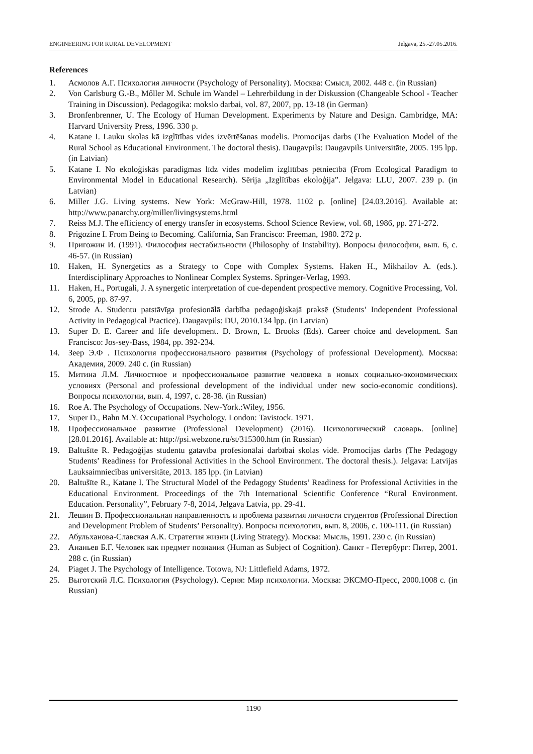ENGINEERING FOR RURAL DEVELOPMENT Jelgava, 25.-27.05.2016.
References
1. Асмолов А.Г. Психология личности (Psychology of Personality). Москва: Смысл, 2002. 448 с. (in Russian)
2. Von Carlsburg G.-B., Mőller M. Schule im Wandel – Lehrerbildung in der Diskussion (Changeable School - Teacher Training in Discussion). Pedagogika: mokslo darbai, vol. 87, 2007, pp. 13-18 (in German)
3. Bronfenbrenner, U. The Ecology of Human Development. Experiments by Nature and Design. Cambridge, MA: Harvard University Press, 1996. 330 p.
4. Katane I. Lauku skolas kā izglītības vides izvērtēšanas modelis. Promocijas darbs (The Evaluation Model of the Rural School as Educational Environment. The doctoral thesis). Daugavpils: Daugavpils Universitāte, 2005. 195 lpp. (in Latvian)
5. Katane I. No ekoloģiskās paradigmas līdz vides modelim izglītības pētniecībā (From Ecological Paradigm to Environmental Model in Educational Research). Sērija „Izglītības ekoloģija”. Jelgava: LLU, 2007. 239 p. (in Latvian)
6. Miller J.G. Living systems. New York: McGraw-Hill, 1978. 1102 p. [online] [24.03.2016]. Available at: http://www.panarchy.org/miller/livingsystems.html
7. Reiss M.J. The efficiency of energy transfer in ecosystems. School Science Review, vol. 68, 1986, pp. 271-272.
8. Prigozine I. From Being to Becoming. California, San Francisco: Freeman, 1980. 272 p.
9. Пригожин И. (1991). Философия нестабильности (Philosophy of Instability). Вопросы философии, вып. 6, с. 46-57. (in Russian)
10. Haken, H. Synergetics as a Strategy to Cope with Complex Systems. Haken H., Mikhailov A. (eds.). Interdisciplinary Approaches to Nonlinear Complex Systems. Springer-Verlag, 1993.
11. Haken, H., Portugali, J. A synergetic interpretation of cue-dependent prospective memory. Cognitive Processing, Vol. 6, 2005, pp. 87-97.
12. Strode A. Studentu patstāvīga profesionālā darbība pedagoģiskajā praksē (Students’ Independent Professional Activity in Pedagogical Practice). Daugavpils: DU, 2010.134 lpp. (in Latvian)
13. Super D. E. Career and life development. D. Brown, L. Brooks (Eds). Career choice and development. San Francisco: Jos-sey-Bass, 1984, pp. 392-234.
14. Зеер Э.Ф . Психология профессионального развития (Psychology of professional Development). Москва: Академия, 2009. 240 с. (in Russian)
15. Митина Л.М. Личностное и профессиональное развитие человека в новых социально-экономических условиях (Personal and professional development of the individual under new socio-economic conditions). Вопросы психологии, вып. 4, 1997, с. 28-38. (in Russian)
16. Roe A. The Psychology of Occupations. New-York.:Wiley, 1956.
17. Super D., Bahn M.Y. Occupational Psychology. London: Tavistock. 1971.
18. Профессиональное развитие (Professional Development) (2016). Психологический словарь. [online] [28.01.2016]. Available at: http://psi.webzone.ru/st/315300.htm (in Russian)
19. Baltušīte R. Pedagoģijas studentu gatavība profesionālai darbībai skolas vidē. Promocijas darbs (The Pedagogy Students’ Readiness for Professional Activities in the School Environment. The doctoral thesis.). Jelgava: Latvijas Lauksaimniecības universitāte, 2013. 185 lpp. (in Latvian)
20. Baltušīte R., Katane I. The Structural Model of the Pedagogy Students’ Readiness for Professional Activities in the Educational Environment. Proceedings of the 7th International Scientific Conference “Rural Environment. Education. Personality”, February 7-8, 2014, Jelgava Latvia, pp. 29-41.
21. Лешин В. Профессиональная направленность и проблема развития личности студентов (Professional Direction and Development Problem of Students’ Personality). Вопросы психологии, вып. 8, 2006, с. 100-111. (in Russian)
22. Абульханова-Славская А.К. Стратегия жизни (Living Strategy). Москва: Мысль, 1991. 230 с. (in Russian)
23. Ананьев Б.Г. Человек как предмет познания (Human as Subject of Cognition). Санкт - Петербург: Питер, 2001. 288 с. (in Russian)
24. Piaget J. The Psychology of Intelligence. Totowa, NJ: Littlefield Adams, 1972.
25. Выготский Л.С. Психология (Psychology). Серия: Мир психологии. Москва: ЭКСМО-Пресс, 2000.1008 с. (in Russian)
1190